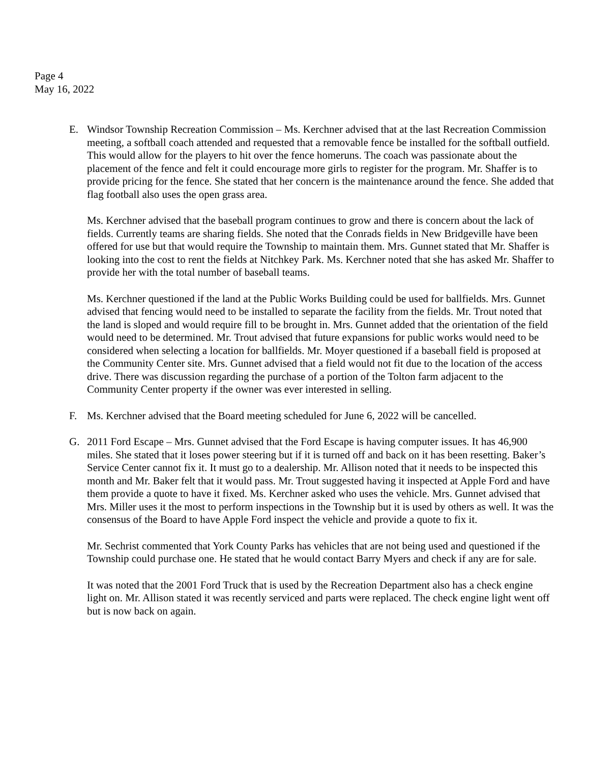Page 4
May 16, 2022
E. Windsor Township Recreation Commission – Ms. Kerchner advised that at the last Recreation Commission meeting, a softball coach attended and requested that a removable fence be installed for the softball outfield. This would allow for the players to hit over the fence homeruns. The coach was passionate about the placement of the fence and felt it could encourage more girls to register for the program. Mr. Shaffer is to provide pricing for the fence. She stated that her concern is the maintenance around the fence. She added that flag football also uses the open grass area.
Ms. Kerchner advised that the baseball program continues to grow and there is concern about the lack of fields. Currently teams are sharing fields. She noted that the Conrads fields in New Bridgeville have been offered for use but that would require the Township to maintain them. Mrs. Gunnet stated that Mr. Shaffer is looking into the cost to rent the fields at Nitchkey Park. Ms. Kerchner noted that she has asked Mr. Shaffer to provide her with the total number of baseball teams.
Ms. Kerchner questioned if the land at the Public Works Building could be used for ballfields. Mrs. Gunnet advised that fencing would need to be installed to separate the facility from the fields. Mr. Trout noted that the land is sloped and would require fill to be brought in. Mrs. Gunnet added that the orientation of the field would need to be determined. Mr. Trout advised that future expansions for public works would need to be considered when selecting a location for ballfields. Mr. Moyer questioned if a baseball field is proposed at the Community Center site. Mrs. Gunnet advised that a field would not fit due to the location of the access drive. There was discussion regarding the purchase of a portion of the Tolton farm adjacent to the Community Center property if the owner was ever interested in selling.
F. Ms. Kerchner advised that the Board meeting scheduled for June 6, 2022 will be cancelled.
G. 2011 Ford Escape – Mrs. Gunnet advised that the Ford Escape is having computer issues. It has 46,900 miles. She stated that it loses power steering but if it is turned off and back on it has been resetting. Baker’s Service Center cannot fix it. It must go to a dealership. Mr. Allison noted that it needs to be inspected this month and Mr. Baker felt that it would pass. Mr. Trout suggested having it inspected at Apple Ford and have them provide a quote to have it fixed. Ms. Kerchner asked who uses the vehicle. Mrs. Gunnet advised that Mrs. Miller uses it the most to perform inspections in the Township but it is used by others as well. It was the consensus of the Board to have Apple Ford inspect the vehicle and provide a quote to fix it.
Mr. Sechrist commented that York County Parks has vehicles that are not being used and questioned if the Township could purchase one. He stated that he would contact Barry Myers and check if any are for sale.
It was noted that the 2001 Ford Truck that is used by the Recreation Department also has a check engine light on. Mr. Allison stated it was recently serviced and parts were replaced. The check engine light went off but is now back on again.